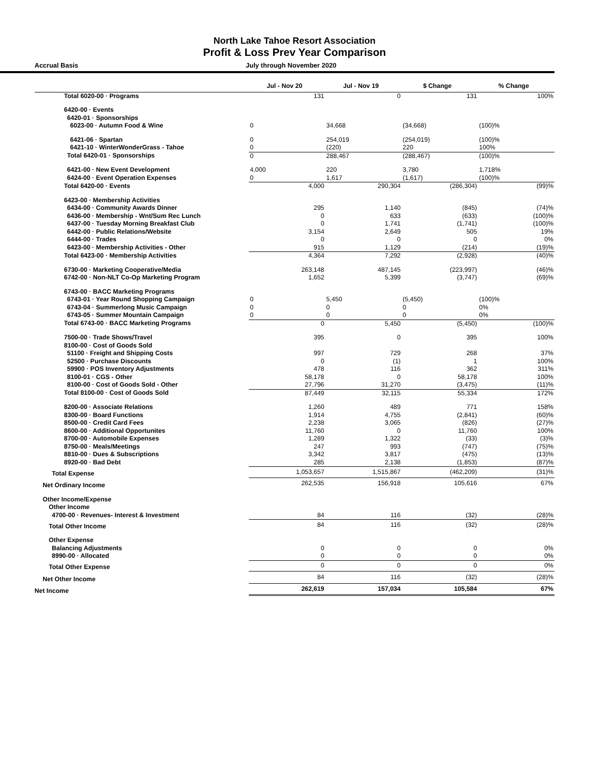North Lake Tahoe Resort Association
Profit & Loss Prev Year Comparison
Accrual Basis July through November 2020
| | Jul - Nov 20 | Jul - Nov 19 | $ Change | % Change |
| --- | --- | --- | --- | --- |
| Total 6020-00 · Programs | 131 | 0 | 131 | 100% |
| 6420-00 · Events | | | | |
| 6420-01 · Sponsorships | | | | |
| 6023-00 · Autumn Food & Wine | 0 | 34,668 | (34,668) | (100)% |
| 6421-06 · Spartan | 0 | 254,019 | (254,019) | (100)% |
| 6421-10 · WinterWonderGrass - Tahoe | 0 | (220) | 220 | 100% |
| Total 6420-01 · Sponsorships | 0 | 288,467 | (288,467) | (100)% |
| 6421-00 · New Event Development | 4,000 | 220 | 3,780 | 1,718% |
| 6424-00 · Event Operation Expenses | 0 | 1,617 | (1,617) | (100)% |
| Total 6420-00 · Events | 4,000 | 290,304 | (286,304) | (99)% |
| 6423-00 · Membership Activities | | | | |
| 6434-00 · Community Awards Dinner | 295 | 1,140 | (845) | (74)% |
| 6436-00 · Membership - Wnt/Sum Rec Lunch | 0 | 633 | (633) | (100)% |
| 6437-00 · Tuesday Morning Breakfast Club | 0 | 1,741 | (1,741) | (100)% |
| 6442-00 · Public Relations/Website | 3,154 | 2,649 | 505 | 19% |
| 6444-00 · Trades | 0 | 0 | 0 | 0% |
| 6423-00 · Membership Activities - Other | 915 | 1,129 | (214) | (19)% |
| Total 6423-00 · Membership Activities | 4,364 | 7,292 | (2,928) | (40)% |
| 6730-00 · Marketing Cooperative/Media | 263,148 | 487,145 | (223,997) | (46)% |
| 6742-00 · Non-NLT Co-Op Marketing Program | 1,652 | 5,399 | (3,747) | (69)% |
| 6743-00 · BACC Marketing Programs | | | | |
| 6743-01 · Year Round Shopping Campaign | 0 | 5,450 | (5,450) | (100)% |
| 6743-04 · Summerlong Music Campaign | 0 | 0 | 0 | 0% |
| 6743-05 · Summer Mountain Campaign | 0 | 0 | 0 | 0% |
| Total 6743-00 · BACC Marketing Programs | 0 | 5,450 | (5,450) | (100)% |
| 7500-00 · Trade Shows/Travel | 395 | 0 | 395 | 100% |
| 8100-00 · Cost of Goods Sold | | | | |
| 51100 · Freight and Shipping Costs | 997 | 729 | 268 | 37% |
| 52500 · Purchase Discounts | 0 | (1) | 1 | 100% |
| 59900 · POS Inventory Adjustments | 478 | 116 | 362 | 311% |
| 8100-01 · CGS - Other | 58,178 | 0 | 58,178 | 100% |
| 8100-00 · Cost of Goods Sold - Other | 27,796 | 31,270 | (3,475) | (11)% |
| Total 8100-00 · Cost of Goods Sold | 87,449 | 32,115 | 55,334 | 172% |
| 8200-00 · Associate Relations | 1,260 | 489 | 771 | 158% |
| 8300-00 · Board Functions | 1,914 | 4,755 | (2,841) | (60)% |
| 8500-00 · Credit Card Fees | 2,238 | 3,065 | (826) | (27)% |
| 8600-00 · Additional Opportunites | 11,760 | 0 | 11,760 | 100% |
| 8700-00 · Automobile Expenses | 1,289 | 1,322 | (33) | (3)% |
| 8750-00 · Meals/Meetings | 247 | 993 | (747) | (75)% |
| 8810-00 · Dues & Subscriptions | 3,342 | 3,817 | (475) | (13)% |
| 8920-00 · Bad Debt | 285 | 2,138 | (1,853) | (87)% |
| Total Expense | 1,053,657 | 1,515,867 | (462,209) | (31)% |
| Net Ordinary Income | 262,535 | 156,918 | 105,616 | 67% |
| Other Income/Expense | | | | |
| Other Income | | | | |
| 4700-00 · Revenues- Interest & Investment | 84 | 116 | (32) | (28)% |
| Total Other Income | 84 | 116 | (32) | (28)% |
| Other Expense | | | | |
| Balancing Adjustments | 0 | 0 | 0 | 0% |
| 8990-00 · Allocated | 0 | 0 | 0 | 0% |
| Total Other Expense | 0 | 0 | 0 | 0% |
| Net Other Income | 84 | 116 | (32) | (28)% |
| Net Income | 262,619 | 157,034 | 105,584 | 67% |